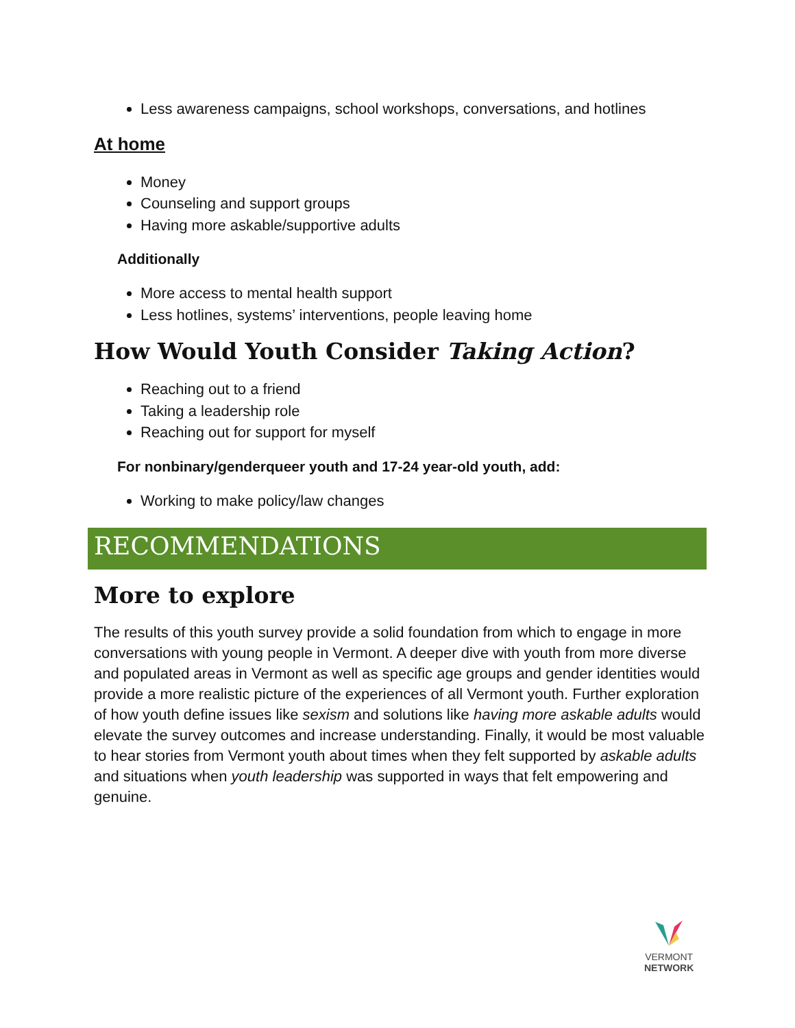Less awareness campaigns, school workshops, conversations, and hotlines
At home
Money
Counseling and support groups
Having more askable/supportive adults
Additionally
More access to mental health support
Less hotlines, systems’ interventions, people leaving home
How Would Youth Consider Taking Action?
Reaching out to a friend
Taking a leadership role
Reaching out for support for myself
For nonbinary/genderqueer youth and 17-24 year-old youth, add:
Working to make policy/law changes
RECOMMENDATIONS
More to explore
The results of this youth survey provide a solid foundation from which to engage in more conversations with young people in Vermont. A deeper dive with youth from more diverse and populated areas in Vermont as well as specific age groups and gender identities would provide a more realistic picture of the experiences of all Vermont youth. Further exploration of how youth define issues like sexism and solutions like having more askable adults would elevate the survey outcomes and increase understanding. Finally, it would be most valuable to hear stories from Vermont youth about times when they felt supported by askable adults and situations when youth leadership was supported in ways that felt empowering and genuine.
VERMONT
NETWORK